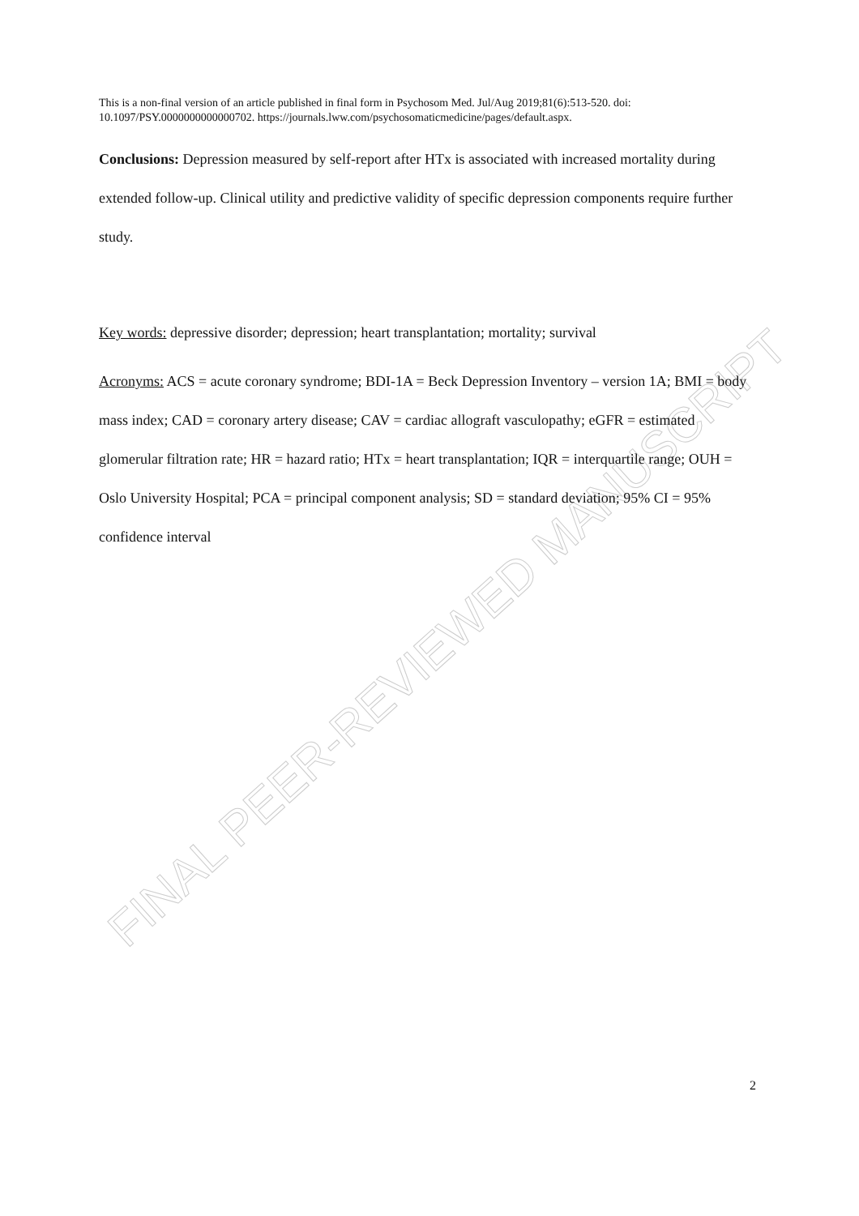FINAL PEER-REVIEWED MANUSCRIPT
This is a non-final version of an article published in final form in Psychosom Med. Jul/Aug 2019;81(6):513-520. doi: 10.1097/PSY.0000000000000702. https://journals.lww.com/psychosomaticmedicine/pages/default.aspx.
Conclusions: Depression measured by self-report after HTx is associated with increased mortality during extended follow-up. Clinical utility and predictive validity of specific depression components require further study.
Key words: depressive disorder; depression; heart transplantation; mortality; survival
Acronyms: ACS = acute coronary syndrome; BDI-1A = Beck Depression Inventory – version 1A; BMI = body mass index; CAD = coronary artery disease; CAV = cardiac allograft vasculopathy; eGFR = estimated glomerular filtration rate; HR = hazard ratio; HTx = heart transplantation; IQR = interquartile range; OUH = Oslo University Hospital; PCA = principal component analysis; SD = standard deviation; 95% CI = 95% confidence interval
2